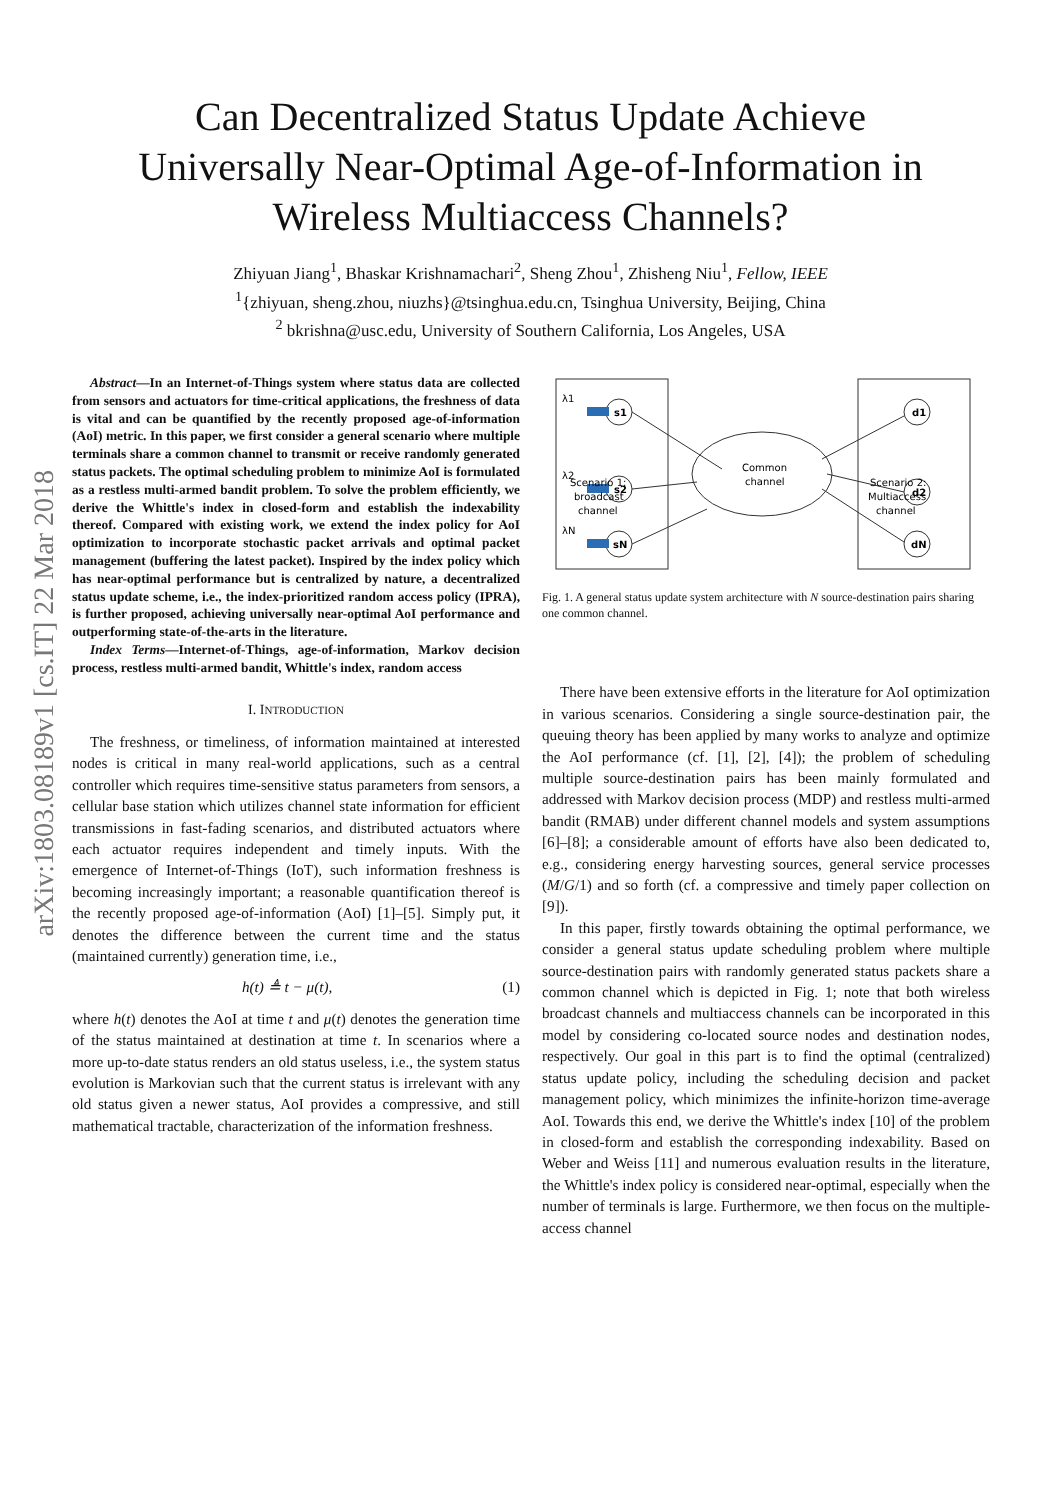arXiv:1803.08189v1 [cs.IT] 22 Mar 2018
Can Decentralized Status Update Achieve
Universally Near-Optimal Age-of-Information in
Wireless Multiaccess Channels?
Zhiyuan Jiang<sup>1</sup>, Bhaskar Krishnamachari<sup>2</sup>, Sheng Zhou<sup>1</sup>, Zhisheng Niu<sup>1</sup>, Fellow, IEEE
<sup>1</sup>{zhiyuan, sheng.zhou, niuzhs}@tsinghua.edu.cn, Tsinghua University, Beijing, China
<sup>2</sup> bkrishna@usc.edu, University of Southern California, Los Angeles, USA
Abstract—In an Internet-of-Things system where status data are collected from sensors and actuators for time-critical applications, the freshness of data is vital and can be quantified by the recently proposed age-of-information (AoI) metric. In this paper, we first consider a general scenario where multiple terminals share a common channel to transmit or receive randomly generated status packets. The optimal scheduling problem to minimize AoI is formulated as a restless multi-armed bandit problem. To solve the problem efficiently, we derive the Whittle's index in closed-form and establish the indexability thereof. Compared with existing work, we extend the index policy for AoI optimization to incorporate stochastic packet arrivals and optimal packet management (buffering the latest packet). Inspired by the index policy which has near-optimal performance but is centralized by nature, a decentralized status update scheme, i.e., the index-prioritized random access policy (IPRA), is further proposed, achieving universally near-optimal AoI performance and outperforming state-of-the-arts in the literature.
Index Terms—Internet-of-Things, age-of-information, Markov decision process, restless multi-armed bandit, Whittle's index, random access
I. INTRODUCTION
The freshness, or timeliness, of information maintained at interested nodes is critical in many real-world applications, such as a central controller which requires time-sensitive status parameters from sensors, a cellular base station which utilizes channel state information for efficient transmissions in fast-fading scenarios, and distributed actuators where each actuator requires independent and timely inputs. With the emergence of Internet-of-Things (IoT), such information freshness is becoming increasingly important; a reasonable quantification thereof is the recently proposed age-of-information (AoI) [1]–[5]. Simply put, it denotes the difference between the current time and the status (maintained currently) generation time, i.e.,
h(t) ≜ t − μ(t), (1)
where h(t) denotes the AoI at time t and μ(t) denotes the generation time of the status maintained at destination at time t. In scenarios where a more up-to-date status renders an old status useless, i.e., the system status evolution is Markovian such that the current status is irrelevant with any old status given a newer status, AoI provides a compressive, and still mathematical tractable, characterization of the information freshness.
λ1
λ2
λN
s1
s2
sN
d1
d2
dN
Common
channel
Scenario 1:
broadcast
channel
Scenario 2:
Multiaccess
channel
Fig. 1. A general status update system architecture with N source-destination pairs sharing one common channel.
There have been extensive efforts in the literature for AoI optimization in various scenarios. Considering a single source-destination pair, the queuing theory has been applied by many works to analyze and optimize the AoI performance (cf. [1], [2], [4]); the problem of scheduling multiple source-destination pairs has been mainly formulated and addressed with Markov decision process (MDP) and restless multi-armed bandit (RMAB) under different channel models and system assumptions [6]–[8]; a considerable amount of efforts have also been dedicated to, e.g., considering energy harvesting sources, general service processes (M/G/1) and so forth (cf. a compressive and timely paper collection on [9]).
In this paper, firstly towards obtaining the optimal performance, we consider a general status update scheduling problem where multiple source-destination pairs with randomly generated status packets share a common channel which is depicted in Fig. 1; note that both wireless broadcast channels and multiaccess channels can be incorporated in this model by considering co-located source nodes and destination nodes, respectively. Our goal in this part is to find the optimal (centralized) status update policy, including the scheduling decision and packet management policy, which minimizes the infinite-horizon time-average AoI. Towards this end, we derive the Whittle's index [10] of the problem in closed-form and establish the corresponding indexability. Based on Weber and Weiss [11] and numerous evaluation results in the literature, the Whittle's index policy is considered near-optimal, especially when the number of terminals is large. Furthermore, we then focus on the multiple-access channel